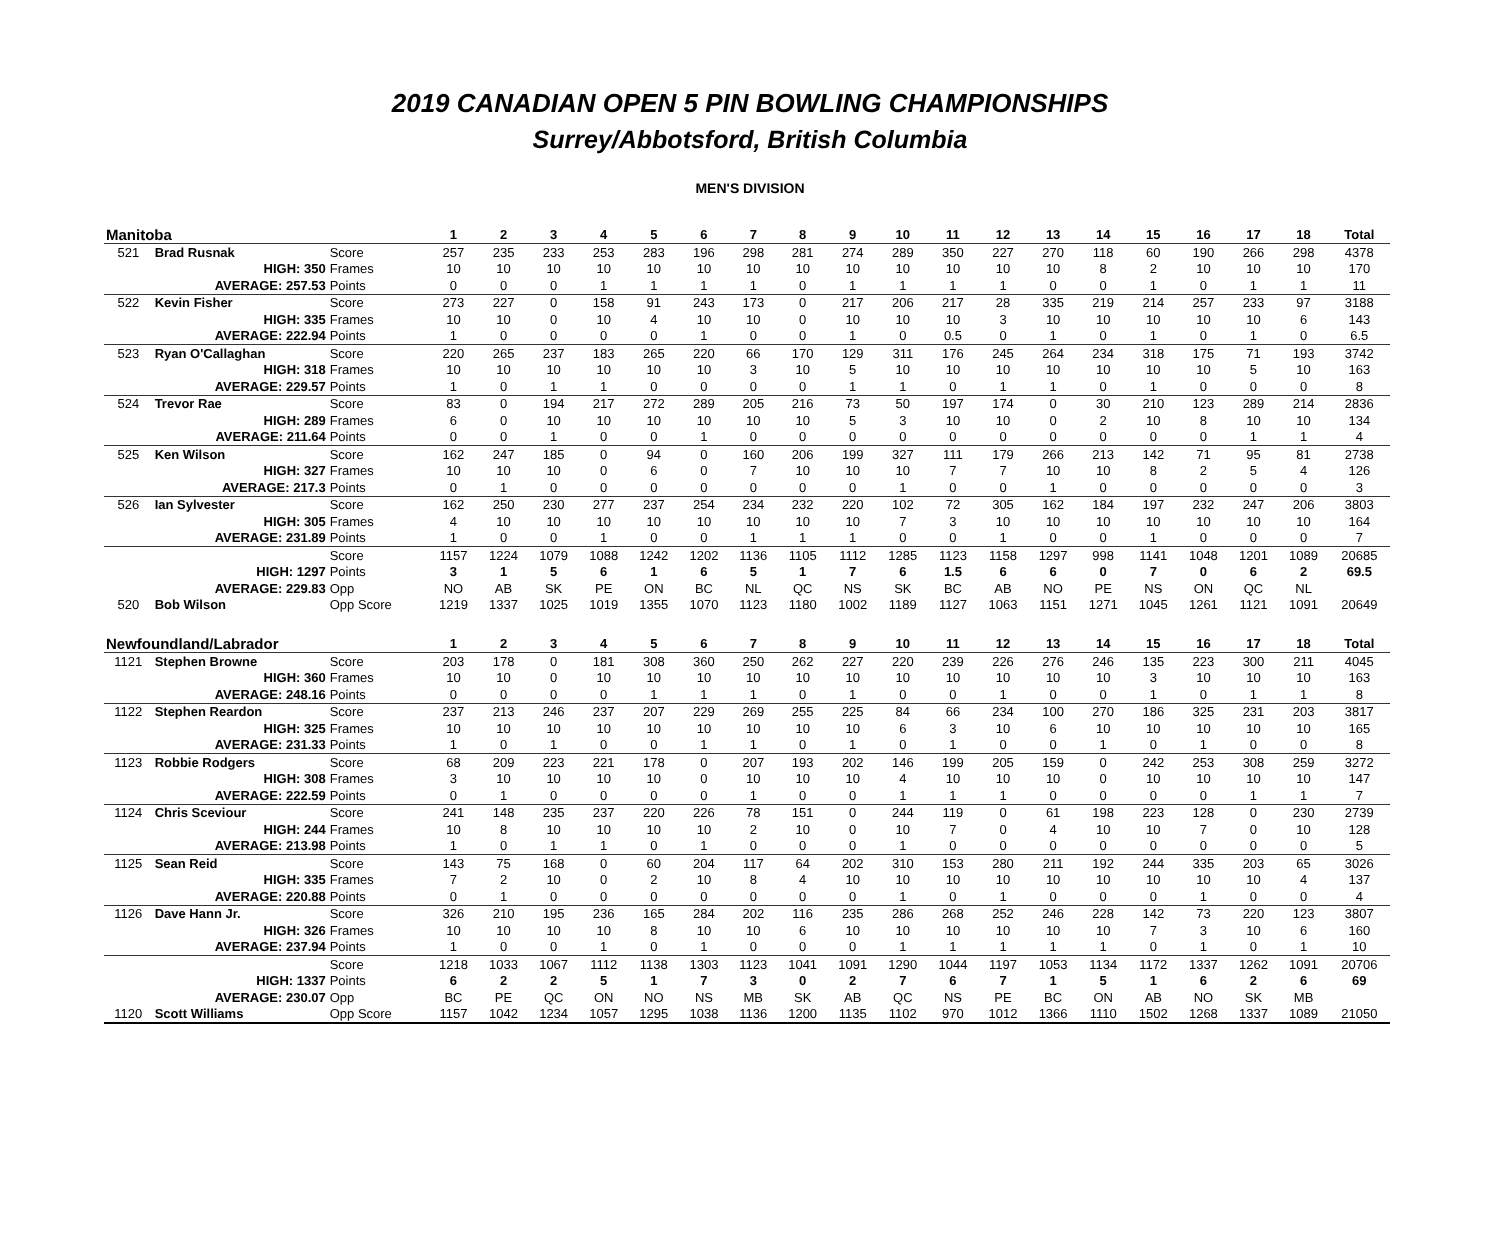2019 CANADIAN OPEN 5 PIN BOWLING CHAMPIONSHIPS
Surrey/Abbotsford, British Columbia
MEN'S DIVISION
| Manitoba | | | 1 | 2 | 3 | 4 | 5 | 6 | 7 | 8 | 9 | 10 | 11 | 12 | 13 | 14 | 15 | 16 | 17 | 18 | Total |
| --- | --- | --- | --- | --- | --- | --- | --- | --- | --- | --- | --- | --- | --- | --- | --- | --- | --- | --- | --- | --- | --- |
| 521 | Brad Rusnak | Score | 257 | 235 | 233 | 253 | 283 | 196 | 298 | 281 | 274 | 289 | 350 | 227 | 270 | 118 | 60 | 190 | 266 | 298 | 4378 |
| | HIGH: 350 | Frames | 10 | 10 | 10 | 10 | 10 | 10 | 10 | 10 | 10 | 10 | 10 | 10 | 10 | 8 | 2 | 10 | 10 | 10 | 170 |
| | AVERAGE: 257.53 | Points | 0 | 0 | 0 | 1 | 1 | 1 | 1 | 0 | 1 | 1 | 1 | 1 | 0 | 0 | 1 | 0 | 1 | 1 | 11 |
| 522 | Kevin Fisher | Score | 273 | 227 | 0 | 158 | 91 | 243 | 173 | 0 | 217 | 206 | 217 | 28 | 335 | 219 | 214 | 257 | 233 | 97 | 3188 |
| | HIGH: 335 | Frames | 10 | 10 | 0 | 10 | 4 | 10 | 10 | 0 | 10 | 10 | 10 | 3 | 10 | 10 | 10 | 10 | 10 | 6 | 143 |
| | AVERAGE: 222.94 | Points | 1 | 0 | 0 | 0 | 0 | 1 | 0 | 0 | 1 | 0 | 0.5 | 0 | 1 | 0 | 1 | 0 | 1 | 0 | 6.5 |
| 523 | Ryan O'Callaghan | Score | 220 | 265 | 237 | 183 | 265 | 220 | 66 | 170 | 129 | 311 | 176 | 245 | 264 | 234 | 318 | 175 | 71 | 193 | 3742 |
| | HIGH: 318 | Frames | 10 | 10 | 10 | 10 | 10 | 10 | 3 | 10 | 5 | 10 | 10 | 10 | 10 | 10 | 10 | 10 | 5 | 10 | 163 |
| | AVERAGE: 229.57 | Points | 1 | 0 | 1 | 1 | 0 | 0 | 0 | 0 | 1 | 1 | 0 | 1 | 1 | 0 | 1 | 0 | 0 | 0 | 8 |
| 524 | Trevor Rae | Score | 83 | 0 | 194 | 217 | 272 | 289 | 205 | 216 | 73 | 50 | 197 | 174 | 0 | 30 | 210 | 123 | 289 | 214 | 2836 |
| | HIGH: 289 | Frames | 6 | 0 | 10 | 10 | 10 | 10 | 10 | 10 | 5 | 3 | 10 | 10 | 0 | 2 | 10 | 8 | 10 | 10 | 134 |
| | AVERAGE: 211.64 | Points | 0 | 0 | 1 | 0 | 0 | 1 | 0 | 0 | 0 | 0 | 0 | 0 | 0 | 0 | 0 | 0 | 1 | 1 | 4 |
| 525 | Ken Wilson | Score | 162 | 247 | 185 | 0 | 94 | 0 | 160 | 206 | 199 | 327 | 111 | 179 | 266 | 213 | 142 | 71 | 95 | 81 | 2738 |
| | HIGH: 327 | Frames | 10 | 10 | 10 | 0 | 6 | 0 | 7 | 10 | 10 | 10 | 7 | 7 | 10 | 10 | 8 | 2 | 5 | 4 | 126 |
| | AVERAGE: 217.3 | Points | 0 | 1 | 0 | 0 | 0 | 0 | 0 | 0 | 0 | 1 | 0 | 0 | 1 | 0 | 0 | 0 | 0 | 0 | 3 |
| 526 | Ian Sylvester | Score | 162 | 250 | 230 | 277 | 237 | 254 | 234 | 232 | 220 | 102 | 72 | 305 | 162 | 184 | 197 | 232 | 247 | 206 | 3803 |
| | HIGH: 305 | Frames | 4 | 10 | 10 | 10 | 10 | 10 | 10 | 10 | 10 | 7 | 3 | 10 | 10 | 10 | 10 | 10 | 10 | 10 | 164 |
| | AVERAGE: 231.89 | Points | 1 | 0 | 0 | 1 | 0 | 0 | 1 | 1 | 1 | 0 | 0 | 1 | 0 | 0 | 1 | 0 | 0 | 0 | 7 |
| | | Score | 1157 | 1224 | 1079 | 1088 | 1242 | 1202 | 1136 | 1105 | 1112 | 1285 | 1123 | 1158 | 1297 | 998 | 1141 | 1048 | 1201 | 1089 | 20685 |
| | HIGH: 1297 | Points | 3 | 1 | 5 | 6 | 1 | 6 | 5 | 1 | 7 | 6 | 1.5 | 6 | 6 | 0 | 7 | 0 | 6 | 2 | 69.5 |
| | AVERAGE: 229.83 | Opp | NO | AB | SK | PE | ON | BC | NL | QC | NS | SK | BC | AB | NO | PE | NS | ON | QC | NL | |
| 520 | Bob Wilson | Opp Score | 1219 | 1337 | 1025 | 1019 | 1355 | 1070 | 1123 | 1180 | 1002 | 1189 | 1127 | 1063 | 1151 | 1271 | 1045 | 1261 | 1121 | 1091 | 20649 |
| Newfoundland/Labrador | | | 1 | 2 | 3 | 4 | 5 | 6 | 7 | 8 | 9 | 10 | 11 | 12 | 13 | 14 | 15 | 16 | 17 | 18 | Total |
| 1121 | Stephen Browne | Score | 203 | 178 | 0 | 181 | 308 | 360 | 250 | 262 | 227 | 220 | 239 | 226 | 276 | 246 | 135 | 223 | 300 | 211 | 4045 |
| | HIGH: 360 | Frames | 10 | 10 | 0 | 10 | 10 | 10 | 10 | 10 | 10 | 10 | 10 | 10 | 10 | 10 | 3 | 10 | 10 | 10 | 163 |
| | AVERAGE: 248.16 | Points | 0 | 0 | 0 | 0 | 1 | 1 | 1 | 0 | 1 | 0 | 0 | 1 | 0 | 0 | 1 | 0 | 1 | 1 | 8 |
| 1122 | Stephen Reardon | Score | 237 | 213 | 246 | 237 | 207 | 229 | 269 | 255 | 225 | 84 | 66 | 234 | 100 | 270 | 186 | 325 | 231 | 203 | 3817 |
| | HIGH: 325 | Frames | 10 | 10 | 10 | 10 | 10 | 10 | 10 | 10 | 10 | 6 | 3 | 10 | 6 | 10 | 10 | 10 | 10 | 10 | 165 |
| | AVERAGE: 231.33 | Points | 1 | 0 | 1 | 0 | 0 | 1 | 1 | 0 | 1 | 0 | 1 | 0 | 0 | 1 | 0 | 1 | 0 | 0 | 8 |
| 1123 | Robbie Rodgers | Score | 68 | 209 | 223 | 221 | 178 | 0 | 207 | 193 | 202 | 146 | 199 | 205 | 159 | 0 | 242 | 253 | 308 | 259 | 3272 |
| | HIGH: 308 | Frames | 3 | 10 | 10 | 10 | 10 | 0 | 10 | 10 | 10 | 4 | 10 | 10 | 10 | 0 | 10 | 10 | 10 | 10 | 147 |
| | AVERAGE: 222.59 | Points | 0 | 1 | 0 | 0 | 0 | 0 | 1 | 0 | 0 | 1 | 1 | 1 | 0 | 0 | 0 | 0 | 1 | 1 | 7 |
| 1124 | Chris Sceviour | Score | 241 | 148 | 235 | 237 | 220 | 226 | 78 | 151 | 0 | 244 | 119 | 0 | 61 | 198 | 223 | 128 | 0 | 230 | 2739 |
| | HIGH: 244 | Frames | 10 | 8 | 10 | 10 | 10 | 10 | 2 | 10 | 0 | 10 | 7 | 0 | 4 | 10 | 10 | 7 | 0 | 10 | 128 |
| | AVERAGE: 213.98 | Points | 1 | 0 | 1 | 1 | 0 | 1 | 0 | 0 | 0 | 1 | 0 | 0 | 0 | 0 | 0 | 0 | 0 | 0 | 5 |
| 1125 | Sean Reid | Score | 143 | 75 | 168 | 0 | 60 | 204 | 117 | 64 | 202 | 310 | 153 | 280 | 211 | 192 | 244 | 335 | 203 | 65 | 3026 |
| | HIGH: 335 | Frames | 7 | 2 | 10 | 0 | 2 | 10 | 8 | 4 | 10 | 10 | 10 | 10 | 10 | 10 | 10 | 10 | 10 | 4 | 137 |
| | AVERAGE: 220.88 | Points | 0 | 1 | 0 | 0 | 0 | 0 | 0 | 0 | 0 | 1 | 0 | 1 | 0 | 0 | 0 | 1 | 0 | 0 | 4 |
| 1126 | Dave Hann Jr. | Score | 326 | 210 | 195 | 236 | 165 | 284 | 202 | 116 | 235 | 286 | 268 | 252 | 246 | 228 | 142 | 73 | 220 | 123 | 3807 |
| | HIGH: 326 | Frames | 10 | 10 | 10 | 10 | 8 | 10 | 10 | 6 | 10 | 10 | 10 | 10 | 10 | 10 | 7 | 3 | 10 | 6 | 160 |
| | AVERAGE: 237.94 | Points | 1 | 0 | 0 | 1 | 0 | 1 | 0 | 0 | 0 | 1 | 1 | 1 | 1 | 1 | 0 | 1 | 0 | 1 | 10 |
| | | Score | 1218 | 1033 | 1067 | 1112 | 1138 | 1303 | 1123 | 1041 | 1091 | 1290 | 1044 | 1197 | 1053 | 1134 | 1172 | 1337 | 1262 | 1091 | 20706 |
| | HIGH: 1337 | Points | 6 | 2 | 2 | 5 | 1 | 7 | 3 | 0 | 2 | 7 | 6 | 7 | 1 | 5 | 1 | 6 | 2 | 6 | 69 |
| | AVERAGE: 230.07 | Opp | BC | PE | QC | ON | NO | NS | MB | SK | AB | QC | NS | PE | BC | ON | AB | NO | SK | MB | |
| 1120 | Scott Williams | Opp Score | 1157 | 1042 | 1234 | 1057 | 1295 | 1038 | 1136 | 1200 | 1135 | 1102 | 970 | 1012 | 1366 | 1110 | 1502 | 1268 | 1337 | 1089 | 21050 |